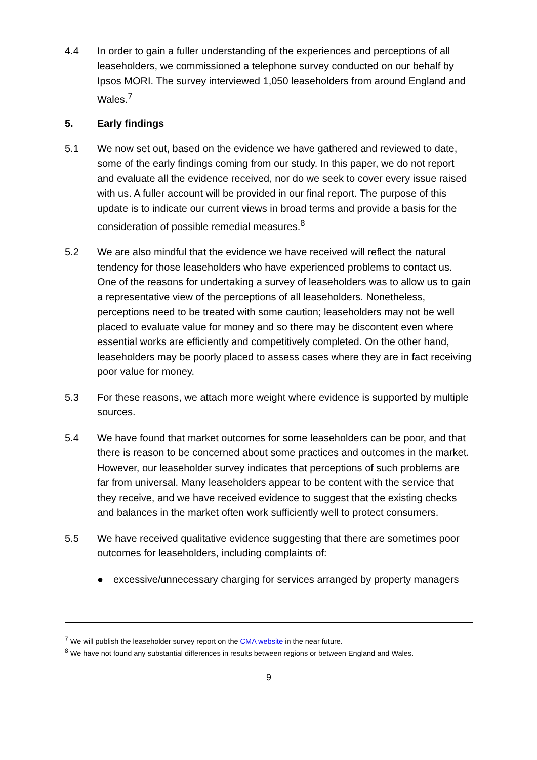4.4 In order to gain a fuller understanding of the experiences and perceptions of all leaseholders, we commissioned a telephone survey conducted on our behalf by Ipsos MORI. The survey interviewed 1,050 leaseholders from around England and Wales.<sup>7</sup>
5. Early findings
5.1 We now set out, based on the evidence we have gathered and reviewed to date, some of the early findings coming from our study. In this paper, we do not report and evaluate all the evidence received, nor do we seek to cover every issue raised with us. A fuller account will be provided in our final report. The purpose of this update is to indicate our current views in broad terms and provide a basis for the consideration of possible remedial measures.<sup>8</sup>
5.2 We are also mindful that the evidence we have received will reflect the natural tendency for those leaseholders who have experienced problems to contact us. One of the reasons for undertaking a survey of leaseholders was to allow us to gain a representative view of the perceptions of all leaseholders. Nonetheless, perceptions need to be treated with some caution; leaseholders may not be well placed to evaluate value for money and so there may be discontent even where essential works are efficiently and competitively completed. On the other hand, leaseholders may be poorly placed to assess cases where they are in fact receiving poor value for money.
5.3 For these reasons, we attach more weight where evidence is supported by multiple sources.
5.4 We have found that market outcomes for some leaseholders can be poor, and that there is reason to be concerned about some practices and outcomes in the market. However, our leaseholder survey indicates that perceptions of such problems are far from universal. Many leaseholders appear to be content with the service that they receive, and we have received evidence to suggest that the existing checks and balances in the market often work sufficiently well to protect consumers.
5.5 We have received qualitative evidence suggesting that there are sometimes poor outcomes for leaseholders, including complaints of:
● excessive/unnecessary charging for services arranged by property managers
<sup>7</sup> We will publish the leaseholder survey report on the CMA website in the near future.
<sup>8</sup> We have not found any substantial differences in results between regions or between England and Wales.
9